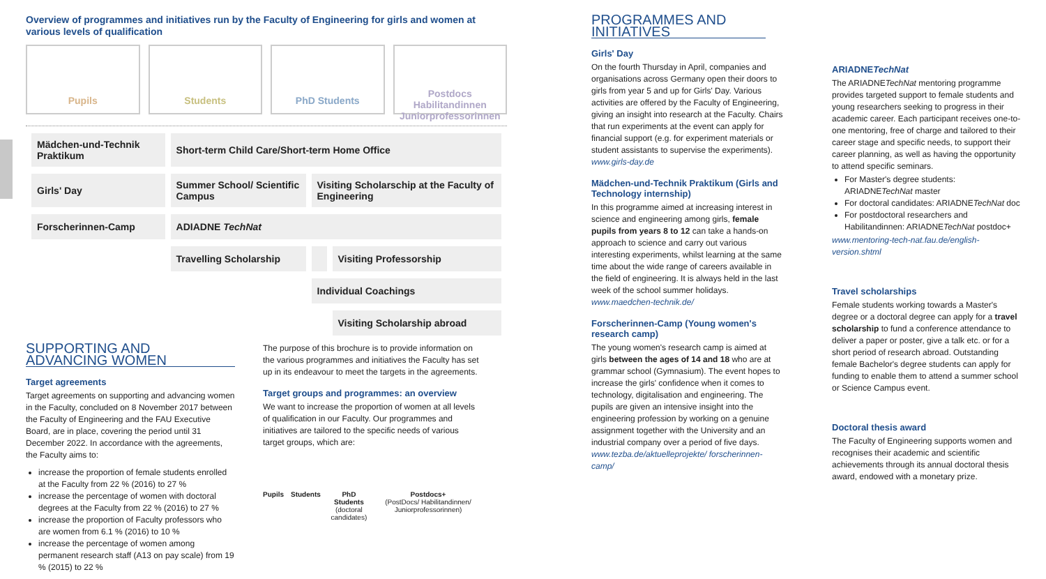Overview of programmes and initiatives run by the Faculty of Engineering for girls and women at various levels of qualification
Pupils Students PhD Students
Postdocs Habilitandinnen Juniorprofessorinnen
| Mädchen-und-Technik Praktikum | Short-term Child Care/Short-term Home Office | | |
| Girls' Day | Summer School/ Scientific Campus | Visiting Scholarschip at the Faculty of Engineering | |
| Forscherinnen-Camp | ADIADNE TechNat | | |
| | Travelling Scholarship | | Visiting Professorship |
| | | Individual Coachings | |
| | | | Visiting Scholarship abroad |
SUPPORTING AND ADVANCING WOMEN
Target agreements
Target agreements on supporting and advancing women in the Faculty, concluded on 8 November 2017 between the Faculty of Engineering and the FAU Executive Board, are in place, covering the period until 31 December 2022. In accordance with the agreements, the Faculty aims to:
increase the proportion of female students enrolled at the Faculty from 22 % (2016) to 27 %
increase the percentage of women with doctoral degrees at the Faculty from 22 % (2016) to 27 %
increase the proportion of Faculty professors who are women from 6.1 % (2016) to 10 %
increase the percentage of women among permanent research staff (A13 on pay scale) from 19 % (2015) to 22 %
The purpose of this brochure is to provide information on the various programmes and initiatives the Faculty has set up in its endeavour to meet the targets in the agreements.
Target groups and programmes: an overview
We want to increase the proportion of women at all levels of qualification in our Faculty. Our programmes and initiatives are tailored to the specific needs of various target groups, which are:
Pupils Students PhD Students
(doctoral candidates)
Postdocs+
(PostDocs/ Habilitandinnen/ Juniorprofessorinnen)
PROGRAMMES AND INITIATIVES
Girls' Day
On the fourth Thursday in April, companies and organisations across Germany open their doors to girls from year 5 and up for Girls' Day. Various activities are offered by the Faculty of Engineering, giving an insight into research at the Faculty. Chairs that run experiments at the event can apply for financial support (e.g. for experiment materials or student assistants to supervise the experiments).
www.girls-day.de
Mädchen-und-Technik Praktikum (Girls and Technology internship)
In this programme aimed at increasing interest in science and engineering among girls, female pupils from years 8 to 12 can take a hands-on approach to science and carry out various interesting experiments, whilst learning at the same time about the wide range of careers available in the field of engineering. It is always held in the last week of the school summer holidays.
www.maedchen-technik.de/
Forscherinnen-Camp (Young women's research camp)
The young women's research camp is aimed at girls between the ages of 14 and 18 who are at grammar school (Gymnasium). The event hopes to increase the girls' confidence when it comes to technology, digitalisation and engineering. The pupils are given an intensive insight into the engineering profession by working on a genuine assignment together with the University and an industrial company over a period of five days.
www.tezba.de/aktuelleprojekte/ forscherinnen-camp/
ARIADNETechNat
The ARIADNETechNat mentoring programme provides targeted support to female students and young researchers seeking to progress in their academic career. Each participant receives one-to-one mentoring, free of charge and tailored to their career stage and specific needs, to support their career planning, as well as having the opportunity to attend specific seminars.
For Master's degree students: ARIADNETechNat master
For doctoral candidates: ARIADNETechNat doc
For postdoctoral researchers and Habilitandinnen: ARIADNETechNat postdoc+
www.mentoring-tech-nat.fau.de/english-version.shtml
Travel scholarships
Female students working towards a Master's degree or a doctoral degree can apply for a travel scholarship to fund a conference attendance to deliver a paper or poster, give a talk etc. or for a short period of research abroad. Outstanding female Bachelor's degree students can apply for funding to enable them to attend a summer school or Science Campus event.
Doctoral thesis award
The Faculty of Engineering supports women and recognises their academic and scientific achievements through its annual doctoral thesis award, endowed with a monetary prize.